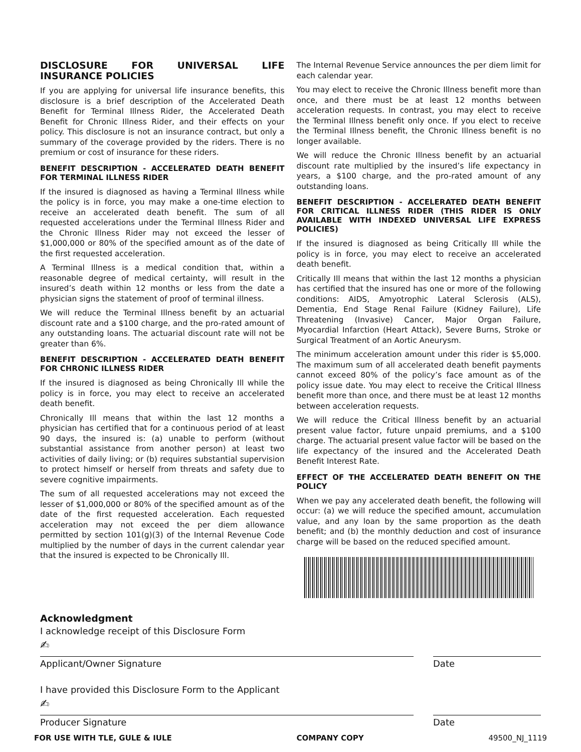DISCLOSURE FOR UNIVERSAL LIFE INSURANCE POLICIES
If you are applying for universal life insurance benefits, this disclosure is a brief description of the Accelerated Death Benefit for Terminal Illness Rider, the Accelerated Death Benefit for Chronic Illness Rider, and their effects on your policy. This disclosure is not an insurance contract, but only a summary of the coverage provided by the riders. There is no premium or cost of insurance for these riders.
BENEFIT DESCRIPTION - ACCELERATED DEATH BENEFIT FOR TERMINAL ILLNESS RIDER
If the insured is diagnosed as having a Terminal Illness while the policy is in force, you may make a one-time election to receive an accelerated death benefit. The sum of all requested accelerations under the Terminal Illness Rider and the Chronic Illness Rider may not exceed the lesser of $1,000,000 or 80% of the specified amount as of the date of the first requested acceleration.
A Terminal Illness is a medical condition that, within a reasonable degree of medical certainty, will result in the insured’s death within 12 months or less from the date a physician signs the statement of proof of terminal illness.
We will reduce the Terminal Illness benefit by an actuarial discount rate and a $100 charge, and the pro-rated amount of any outstanding loans. The actuarial discount rate will not be greater than 6%.
BENEFIT DESCRIPTION - ACCELERATED DEATH BENEFIT FOR CHRONIC ILLNESS RIDER
If the insured is diagnosed as being Chronically Ill while the policy is in force, you may elect to receive an accelerated death benefit.
Chronically Ill means that within the last 12 months a physician has certified that for a continuous period of at least 90 days, the insured is: (a) unable to perform (without substantial assistance from another person) at least two activities of daily living; or (b) requires substantial supervision to protect himself or herself from threats and safety due to severe cognitive impairments.
The sum of all requested accelerations may not exceed the lesser of $1,000,000 or 80% of the specified amount as of the date of the first requested acceleration. Each requested acceleration may not exceed the per diem allowance permitted by section 101(g)(3) of the Internal Revenue Code multiplied by the number of days in the current calendar year that the insured is expected to be Chronically Ill.
The Internal Revenue Service announces the per diem limit for each calendar year.
You may elect to receive the Chronic Illness benefit more than once, and there must be at least 12 months between acceleration requests. In contrast, you may elect to receive the Terminal Illness benefit only once. If you elect to receive the Terminal Illness benefit, the Chronic Illness benefit is no longer available.
We will reduce the Chronic Illness benefit by an actuarial discount rate multiplied by the insured’s life expectancy in years, a $100 charge, and the pro-rated amount of any outstanding loans.
BENEFIT DESCRIPTION - ACCELERATED DEATH BENEFIT FOR CRITICAL ILLNESS RIDER (THIS RIDER IS ONLY AVAILABLE WITH INDEXED UNIVERSAL LIFE EXPRESS POLICIES)
If the insured is diagnosed as being Critically Ill while the policy is in force, you may elect to receive an accelerated death benefit.
Critically Ill means that within the last 12 months a physician has certified that the insured has one or more of the following conditions: AIDS, Amyotrophic Lateral Sclerosis (ALS), Dementia, End Stage Renal Failure (Kidney Failure), Life Threatening (Invasive) Cancer, Major Organ Failure, Myocardial Infarction (Heart Attack), Severe Burns, Stroke or Surgical Treatment of an Aortic Aneurysm.
The minimum acceleration amount under this rider is $5,000. The maximum sum of all accelerated death benefit payments cannot exceed 80% of the policy’s face amount as of the policy issue date. You may elect to receive the Critical Illness benefit more than once, and there must be at least 12 months between acceleration requests.
We will reduce the Critical Illness benefit by an actuarial present value factor, future unpaid premiums, and a $100 charge. The actuarial present value factor will be based on the life expectancy of the insured and the Accelerated Death Benefit Interest Rate.
EFFECT OF THE ACCELERATED DEATH BENEFIT ON THE POLICY
When we pay any accelerated death benefit, the following will occur: (a) we will reduce the specified amount, accumulation value, and any loan by the same proportion as the death benefit; and (b) the monthly deduction and cost of insurance charge will be based on the reduced specified amount.
Acknowledgment
I acknowledge receipt of this Disclosure Form
✍
Applicant/Owner Signature Date
I have provided this Disclosure Form to the Applicant
✍
Producer Signature Date
FOR USE WITH TLE, GULE & IULE COMPANY COPY 49500_NJ_1119